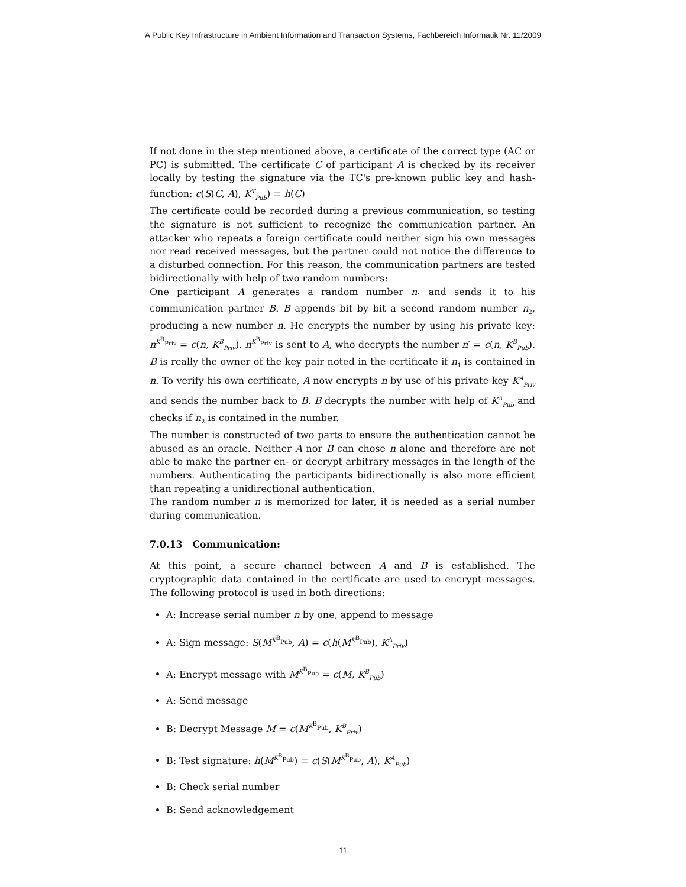A Public Key Infrastructure in Ambient Information and Transaction Systems, Fachbereich Informatik Nr. 11/2009
If not done in the step mentioned above, a certificate of the correct type (AC or PC) is submitted. The certificate C of participant A is checked by its receiver locally by testing the signature via the TC's pre-known public key and hash-function: c(S(C, A), K<sup>T</sup><sub>Pub</sub>) = h(C)
The certificate could be recorded during a previous communication, so testing the signature is not sufficient to recognize the communication partner. An attacker who repeats a foreign certificate could neither sign his own messages nor read received messages, but the partner could not notice the difference to a disturbed connection. For this reason, the communication partners are tested bidirectionally with help of two random numbers:
One participant A generates a random number n<sub>1</sub> and sends it to his communication partner B. B appends bit by bit a second random number n<sub>2</sub>, producing a new number n. He encrypts the number by using his private key: n<sup>K<sup>B</sup><sub>Priv</sub></sup> = c(n, K<sup>B</sup><sub>Priv</sub>). n<sup>K<sup>B</sup><sub>Priv</sub></sup> is sent to A, who decrypts the number n′ = c(n, K<sup>B</sup><sub>Pub</sub>). B is really the owner of the key pair noted in the certificate if n<sub>1</sub> is contained in n. To verify his own certificate, A now encrypts n by use of his private key K<sup>A</sup><sub>Priv</sub> and sends the number back to B. B decrypts the number with help of K<sup>A</sup><sub>Pub</sub> and checks if n<sub>2</sub> is contained in the number.
The number is constructed of two parts to ensure the authentication cannot be abused as an oracle. Neither A nor B can chose n alone and therefore are not able to make the partner en- or decrypt arbitrary messages in the length of the numbers. Authenticating the participants bidirectionally is also more efficient than repeating a unidirectional authentication.
The random number n is memorized for later, it is needed as a serial number during communication.
7.0.13 Communication:
At this point, a secure channel between A and B is established. The cryptographic data contained in the certificate are used to encrypt messages. The following protocol is used in both directions:
A: Increase serial number n by one, append to message
A: Sign message: S(M<sup>K<sup>B</sup><sub>Pub</sub></sup>, A) = c(h(M<sup>K<sup>B</sup><sub>Pub</sub></sup>), K<sup>A</sup><sub>Priv</sub>)
A: Encrypt message with M<sup>K<sup>B</sup><sub>Pub</sub></sup> = c(M, K<sup>B</sup><sub>Pub</sub>)
A: Send message
B: Decrypt Message M = c(M<sup>K<sup>B</sup><sub>Pub</sub></sup>, K<sup>B</sup><sub>Priv</sub>)
B: Test signature: h(M<sup>K<sup>B</sup><sub>Pub</sub></sup>) = c(S(M<sup>K<sup>B</sup><sub>Pub</sub></sup>, A), K<sup>A</sup><sub>Pub</sub>)
B: Check serial number
B: Send acknowledgement
11